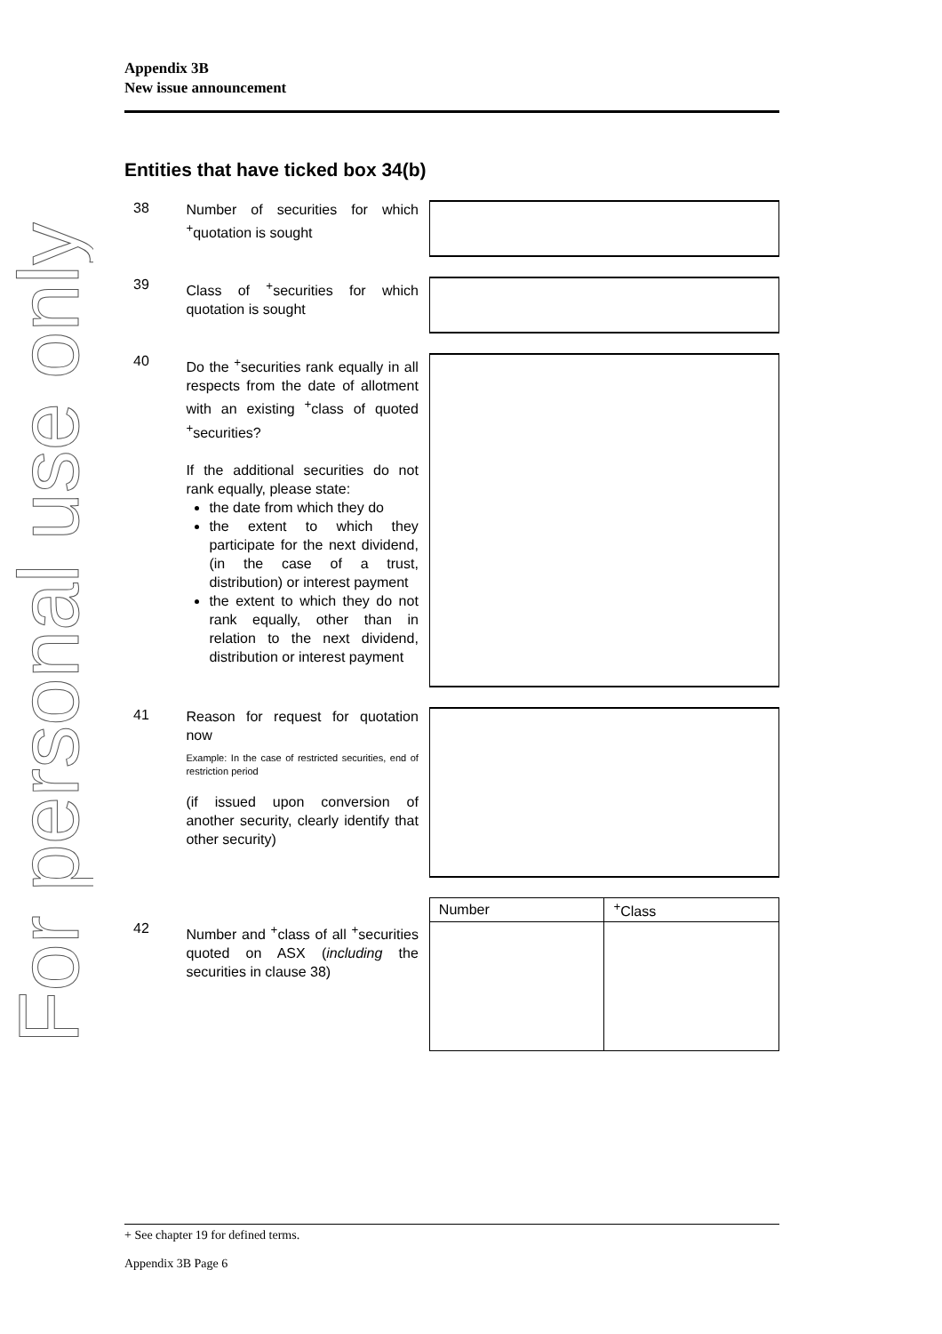For personal use only
Appendix 3B
New issue announcement
Entities that have ticked box 34(b)
38
Number of securities for which <sup>+</sup>quotation is sought
39
Class of <sup>+</sup>securities for which quotation is sought
40
Do the <sup>+</sup>securities rank equally in all respects from the date of allotment with an existing <sup>+</sup>class of quoted <sup>+</sup>securities?
If the additional securities do not rank equally, please state:
the date from which they do
the extent to which they participate for the next dividend, (in the case of a trust, distribution) or interest payment
the extent to which they do not rank equally, other than in relation to the next dividend, distribution or interest payment
41
Reason for request for quotation now
Example: In the case of restricted securities, end of restriction period
(if issued upon conversion of another security, clearly identify that other security)
42
Number and <sup>+</sup>class of all <sup>+</sup>securities quoted on ASX (including the securities in clause 38)
| Number | <sup>+</sup>Class |
| --- | --- |
+ See chapter 19 for defined terms.
Appendix 3B Page 6